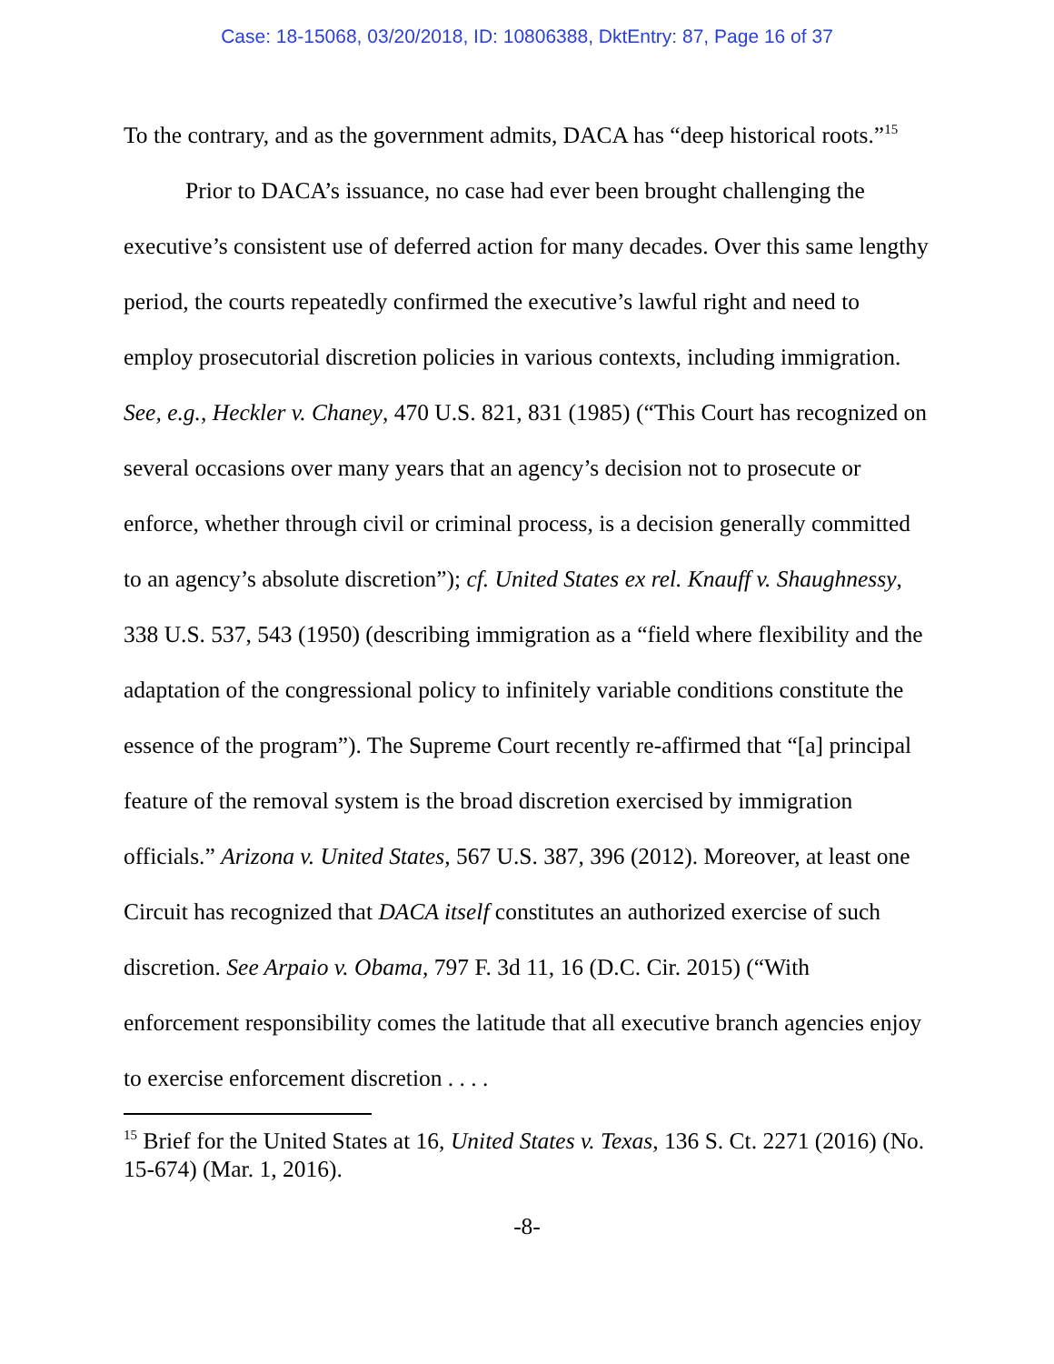Case: 18-15068, 03/20/2018, ID: 10806388, DktEntry: 87, Page 16 of 37
To the contrary, and as the government admits, DACA has “deep historical roots.”<sup>15</sup>
Prior to DACA’s issuance, no case had ever been brought challenging the executive’s consistent use of deferred action for many decades. Over this same lengthy period, the courts repeatedly confirmed the executive’s lawful right and need to employ prosecutorial discretion policies in various contexts, including immigration. See, e.g., Heckler v. Chaney, 470 U.S. 821, 831 (1985) (“This Court has recognized on several occasions over many years that an agency’s decision not to prosecute or enforce, whether through civil or criminal process, is a decision generally committed to an agency’s absolute discretion”); cf. United States ex rel. Knauff v. Shaughnessy, 338 U.S. 537, 543 (1950) (describing immigration as a “field where flexibility and the adaptation of the congressional policy to infinitely variable conditions constitute the essence of the program”). The Supreme Court recently re-affirmed that “[a] principal feature of the removal system is the broad discretion exercised by immigration officials.” Arizona v. United States, 567 U.S. 387, 396 (2012). Moreover, at least one Circuit has recognized that DACA itself constitutes an authorized exercise of such discretion. See Arpaio v. Obama, 797 F. 3d 11, 16 (D.C. Cir. 2015) (“With enforcement responsibility comes the latitude that all executive branch agencies enjoy to exercise enforcement discretion . . . .
<sup>15</sup> Brief for the United States at 16, United States v. Texas, 136 S. Ct. 2271 (2016) (No. 15-674) (Mar. 1, 2016).
-8-